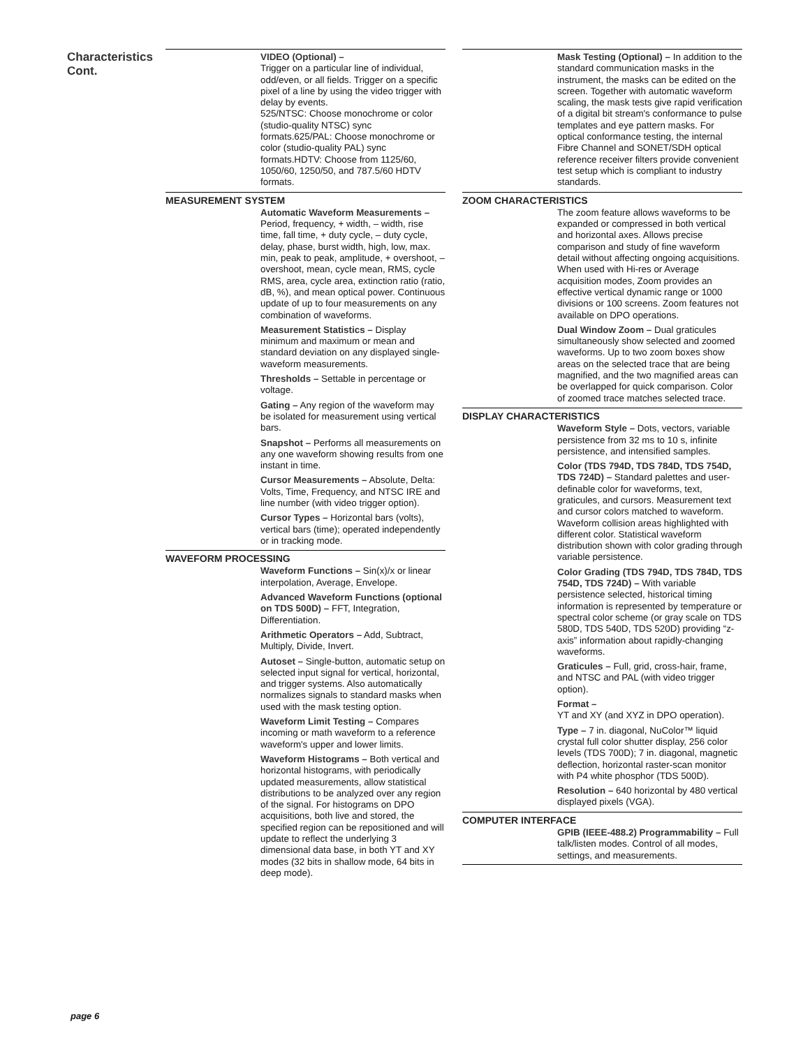Characteristics
Cont.
VIDEO (Optional) –
Trigger on a particular line of individual, odd/even, or all fields. Trigger on a specific pixel of a line by using the video trigger with delay by events.
525/NTSC: Choose monochrome or color (studio-quality NTSC) sync formats.625/PAL: Choose monochrome or color (studio-quality PAL) sync formats.HDTV: Choose from 1125/60, 1050/60, 1250/50, and 787.5/60 HDTV formats.
MEASUREMENT SYSTEM
Automatic Waveform Measurements – Period, frequency, + width, – width, rise time, fall time, + duty cycle, – duty cycle, delay, phase, burst width, high, low, max. min, peak to peak, amplitude, + overshoot, – overshoot, mean, cycle mean, RMS, cycle RMS, area, cycle area, extinction ratio (ratio, dB, %), and mean optical power. Continuous update of up to four measurements on any combination of waveforms.
Measurement Statistics – Display minimum and maximum or mean and standard deviation on any displayed single-waveform measurements.
Thresholds – Settable in percentage or voltage.
Gating – Any region of the waveform may be isolated for measurement using vertical bars.
Snapshot – Performs all measurements on any one waveform showing results from one instant in time.
Cursor Measurements – Absolute, Delta: Volts, Time, Frequency, and NTSC IRE and line number (with video trigger option).
Cursor Types – Horizontal bars (volts), vertical bars (time); operated independently or in tracking mode.
WAVEFORM PROCESSING
Waveform Functions – Sin(x)/x or linear interpolation, Average, Envelope.
Advanced Waveform Functions (optional on TDS 500D) – FFT, Integration, Differentiation.
Arithmetic Operators – Add, Subtract, Multiply, Divide, Invert.
Autoset – Single-button, automatic setup on selected input signal for vertical, horizontal, and trigger systems. Also automatically normalizes signals to standard masks when used with the mask testing option.
Waveform Limit Testing – Compares incoming or math waveform to a reference waveform's upper and lower limits.
Waveform Histograms – Both vertical and horizontal histograms, with periodically updated measurements, allow statistical distributions to be analyzed over any region of the signal. For histograms on DPO acquisitions, both live and stored, the specified region can be repositioned and will update to reflect the underlying 3 dimensional data base, in both YT and XY modes (32 bits in shallow mode, 64 bits in deep mode).
Mask Testing (Optional) – In addition to the standard communication masks in the instrument, the masks can be edited on the screen. Together with automatic waveform scaling, the mask tests give rapid verification of a digital bit stream's conformance to pulse templates and eye pattern masks. For optical conformance testing, the internal Fibre Channel and SONET/SDH optical reference receiver filters provide convenient test setup which is compliant to industry standards.
ZOOM CHARACTERISTICS
The zoom feature allows waveforms to be expanded or compressed in both vertical and horizontal axes. Allows precise comparison and study of fine waveform detail without affecting ongoing acquisitions. When used with Hi-res or Average acquisition modes, Zoom provides an effective vertical dynamic range or 1000 divisions or 100 screens. Zoom features not available on DPO operations.
Dual Window Zoom – Dual graticules simultaneously show selected and zoomed waveforms. Up to two zoom boxes show areas on the selected trace that are being magnified, and the two magnified areas can be overlapped for quick comparison. Color of zoomed trace matches selected trace.
DISPLAY CHARACTERISTICS
Waveform Style – Dots, vectors, variable persistence from 32 ms to 10 s, infinite persistence, and intensified samples.
Color (TDS 794D, TDS 784D, TDS 754D, TDS 724D) – Standard palettes and user-definable color for waveforms, text, graticules, and cursors. Measurement text and cursor colors matched to waveform. Waveform collision areas highlighted with different color. Statistical waveform distribution shown with color grading through variable persistence.
Color Grading (TDS 794D, TDS 784D, TDS 754D, TDS 724D) – With variable persistence selected, historical timing information is represented by temperature or spectral color scheme (or gray scale on TDS 580D, TDS 540D, TDS 520D) providing “z-axis” information about rapidly-changing waveforms.
Graticules – Full, grid, cross-hair, frame, and NTSC and PAL (with video trigger option).
Format –
YT and XY (and XYZ in DPO operation).
Type – 7 in. diagonal, NuColor™ liquid crystal full color shutter display, 256 color levels (TDS 700D); 7 in. diagonal, magnetic deflection, horizontal raster-scan monitor with P4 white phosphor (TDS 500D).
Resolution – 640 horizontal by 480 vertical displayed pixels (VGA).
COMPUTER INTERFACE
GPIB (IEEE-488.2) Programmability – Full talk/listen modes. Control of all modes, settings, and measurements.
page 6